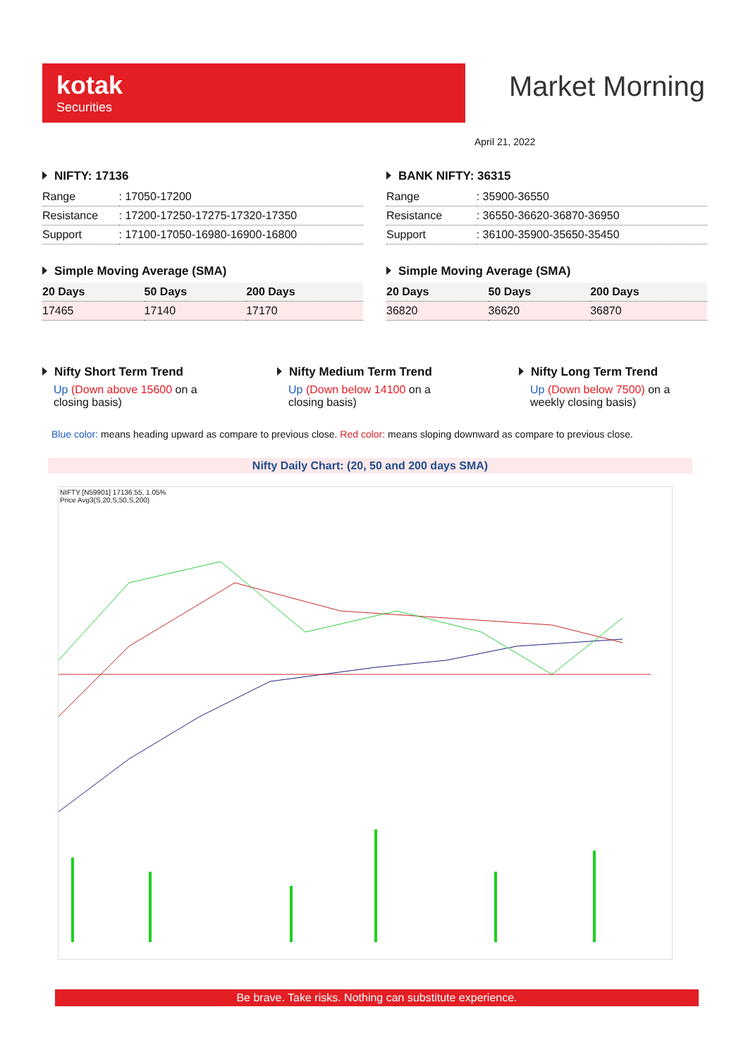kotak
Securities
Market Morning
April 21, 2022
NIFTY: 17136
| Range | : 17050-17200 |
| Resistance | : 17200-17250-17275-17320-17350 |
| Support | : 17100-17050-16980-16900-16800 |
Simple Moving Average (SMA)
| 20 Days | 50 Days | 200 Days |
| --- | --- | --- |
| 17465 | 17140 | 17170 |
BANK NIFTY: 36315
| Range | : 35900-36550 |
| Resistance | : 36550-36620-36870-36950 |
| Support | : 36100-35900-35650-35450 |
Simple Moving Average (SMA)
| 20 Days | 50 Days | 200 Days |
| --- | --- | --- |
| 36820 | 36620 | 36870 |
Nifty Short Term Trend
Up (Down above 15600 on a closing basis)
Nifty Medium Term Trend
Up (Down below 14100 on a closing basis)
Nifty Long Term Trend
Up (Down below 7500) on a weekly closing basis)
Blue color: means heading upward as compare to previous close. Red color: means sloping downward as compare to previous close.
Nifty Daily Chart: (20, 50 and 200 days SMA)
NIFTY [N59901] 17136.55, 1.05%
Price Avg3(S,20,S,50,S,200)
Be brave. Take risks. Nothing can substitute experience.